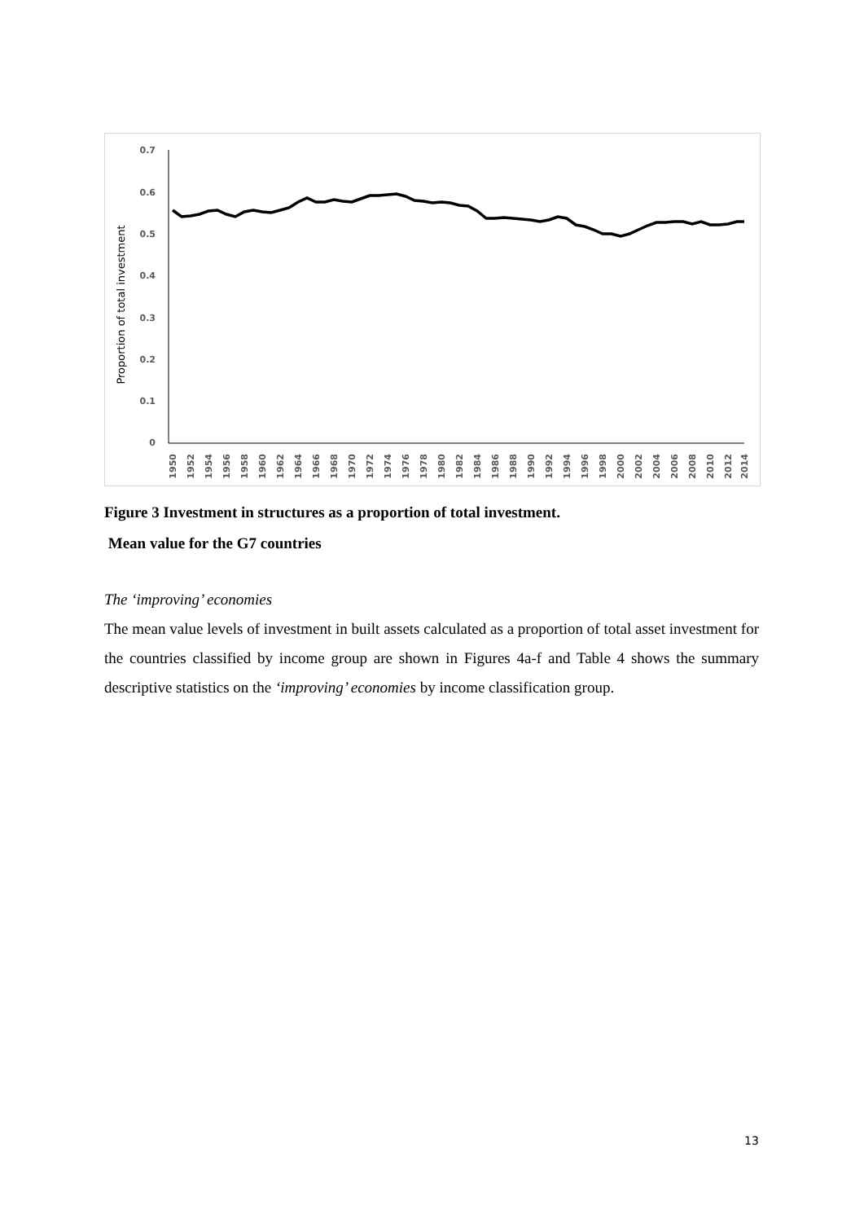Proportion of total investment
0
0.1
0.2
0.3
0.4
0.5
0.6
0.7
1950
1952
1954
1956
1958
1960
1962
1964
1966
1968
1970
1972
1974
1976
1978
1980
1982
1984
1986
1988
1990
1992
1994
1996
1998
2000
2002
2004
2006
2008
2010
2012
2014
Figure 3 Investment in structures as a proportion of total investment.
Mean value for the G7 countries
The ‘improving’ economies
The mean value levels of investment in built assets calculated as a proportion of total asset investment for the countries classified by income group are shown in Figures 4a-f and Table 4 shows the summary descriptive statistics on the ‘improving’ economies by income classification group.
13